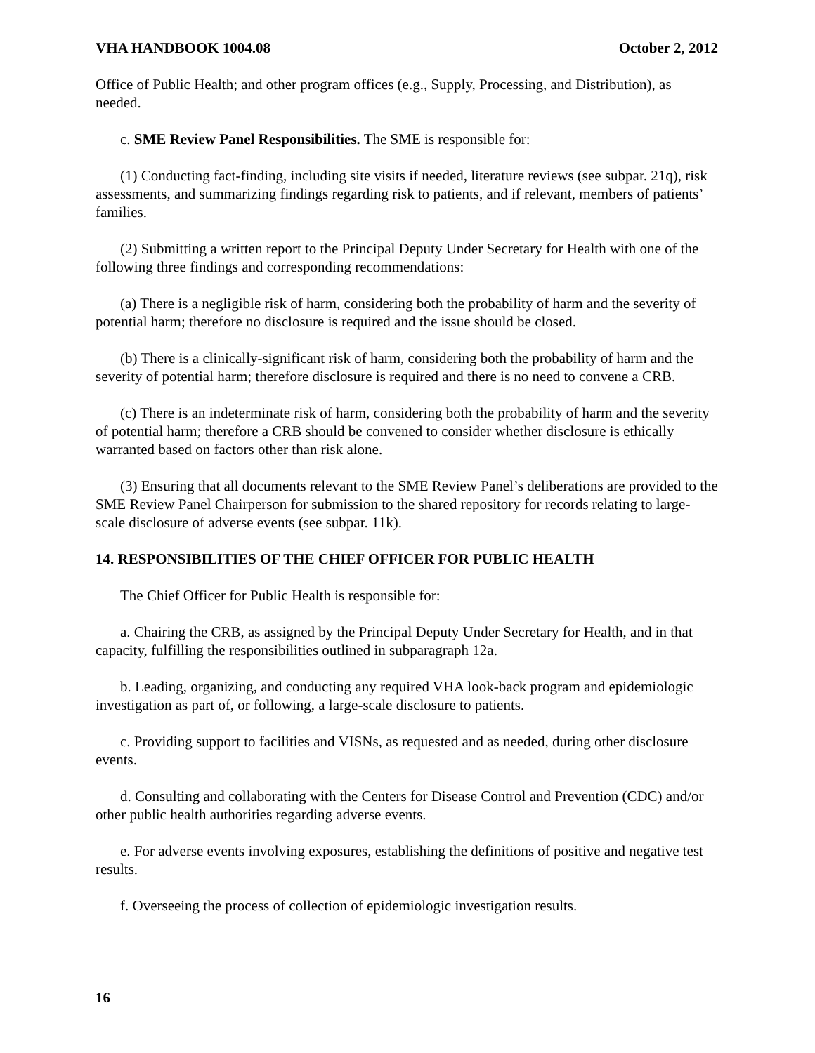VHA HANDBOOK 1004.08 October 2, 2012
Office of Public Health; and other program offices (e.g., Supply, Processing, and Distribution), as needed.
c. SME Review Panel Responsibilities. The SME is responsible for:
(1) Conducting fact-finding, including site visits if needed, literature reviews (see subpar. 21q), risk assessments, and summarizing findings regarding risk to patients, and if relevant, members of patients’ families.
(2) Submitting a written report to the Principal Deputy Under Secretary for Health with one of the following three findings and corresponding recommendations:
(a) There is a negligible risk of harm, considering both the probability of harm and the severity of potential harm; therefore no disclosure is required and the issue should be closed.
(b) There is a clinically-significant risk of harm, considering both the probability of harm and the severity of potential harm; therefore disclosure is required and there is no need to convene a CRB.
(c) There is an indeterminate risk of harm, considering both the probability of harm and the severity of potential harm; therefore a CRB should be convened to consider whether disclosure is ethically warranted based on factors other than risk alone.
(3) Ensuring that all documents relevant to the SME Review Panel’s deliberations are provided to the SME Review Panel Chairperson for submission to the shared repository for records relating to large-scale disclosure of adverse events (see subpar. 11k).
14. RESPONSIBILITIES OF THE CHIEF OFFICER FOR PUBLIC HEALTH
The Chief Officer for Public Health is responsible for:
a. Chairing the CRB, as assigned by the Principal Deputy Under Secretary for Health, and in that capacity, fulfilling the responsibilities outlined in subparagraph 12a.
b. Leading, organizing, and conducting any required VHA look-back program and epidemiologic investigation as part of, or following, a large-scale disclosure to patients.
c. Providing support to facilities and VISNs, as requested and as needed, during other disclosure events.
d. Consulting and collaborating with the Centers for Disease Control and Prevention (CDC) and/or other public health authorities regarding adverse events.
e. For adverse events involving exposures, establishing the definitions of positive and negative test results.
f. Overseeing the process of collection of epidemiologic investigation results.
16